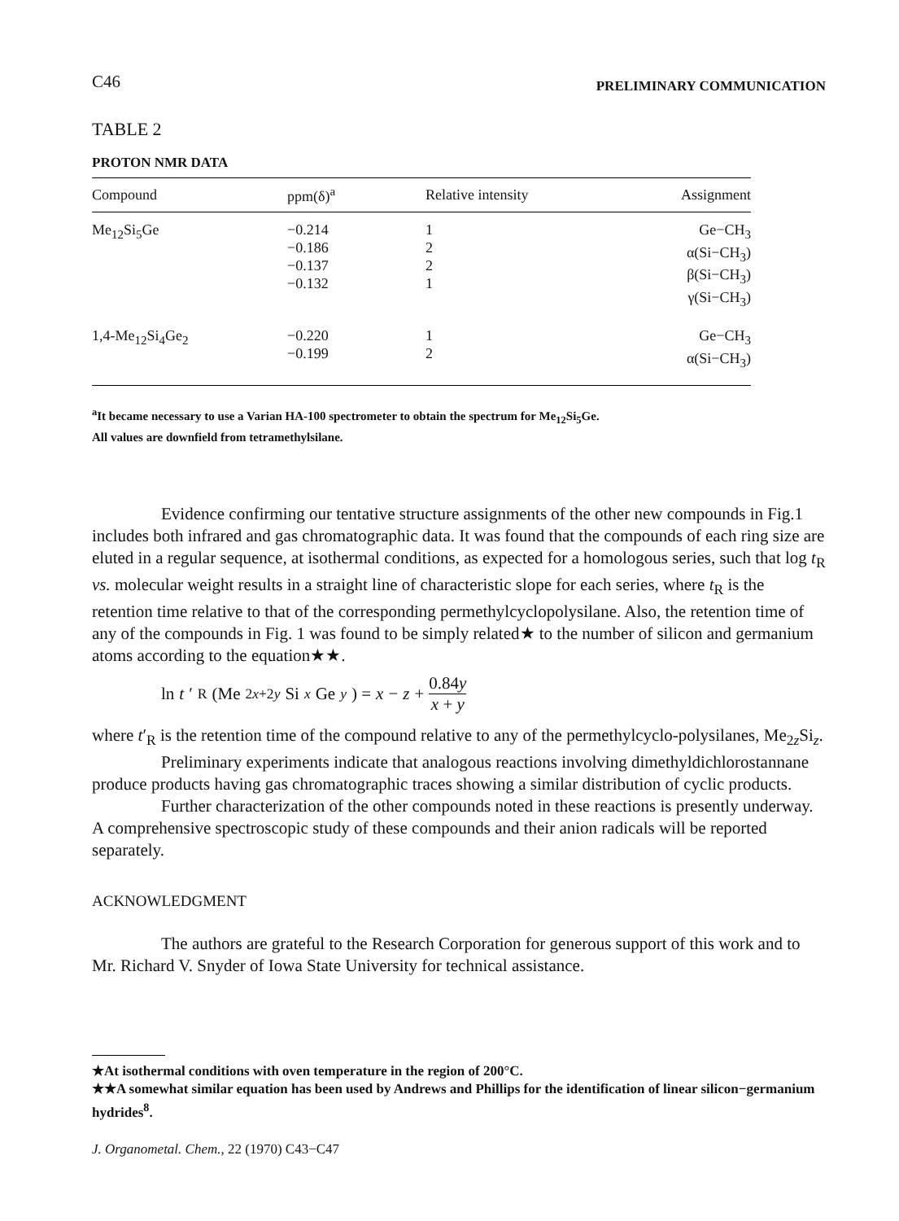C46 PRELIMINARY COMMUNICATION
TABLE 2
PROTON NMR DATA
| Compound | ppm(δ)<sup>a</sup> | Relative intensity | Assignment |
| --- | --- | --- | --- |
| Me<sub>12</sub>Si<sub>5</sub>Ge | −0.214 −0.186 −0.137 −0.132 | 1 2 2 1 | Ge−CH<sub>3</sub> α(Si−CH<sub>3</sub>) β(Si−CH<sub>3</sub>) γ(Si−CH<sub>3</sub>) |
| 1,4-Me<sub>12</sub>Si<sub>4</sub>Ge<sub>2</sub> | −0.220 −0.199 | 1 2 | Ge−CH<sub>3</sub> α(Si−CH<sub>3</sub>) |
<sup>a</sup> It became necessary to use a Varian HA-100 spectrometer to obtain the spectrum for Me<sub>12</sub>Si<sub>5</sub>Ge.
All values are downfield from tetramethylsilane.
Evidence confirming our tentative structure assignments of the other new compounds in Fig.1 includes both infrared and gas chromatographic data. It was found that the compounds of each ring size are eluted in a regular sequence, at isothermal conditions, as expected for a homologous series, such that log t<sub>R</sub> vs. molecular weight results in a straight line of characteristic slope for each series, where t<sub>R</sub> is the retention time relative to that of the corresponding permethylcyclopolysilane. Also, the retention time of any of the compounds in Fig. 1 was found to be simply related★ to the number of silicon and germanium atoms according to the equation★★.
ln t ′<sub>R</sub> (Me<sub>2x+2y</sub> Si<sub>x</sub> Ge<sub>y</sub>) = x − z + 0.84y x + y
where t′<sub>R</sub> is the retention time of the compound relative to any of the permethylcyclo-polysilanes, Me<sub>2z</sub>Si<sub>z</sub>.
Preliminary experiments indicate that analogous reactions involving dimethyldichlorostannane produce products having gas chromatographic traces showing a similar distribution of cyclic products.
Further characterization of the other compounds noted in these reactions is presently underway. A comprehensive spectroscopic study of these compounds and their anion radicals will be reported separately.
ACKNOWLEDGMENT
The authors are grateful to the Research Corporation for generous support of this work and to Mr. Richard V. Snyder of Iowa State University for technical assistance.
★At isothermal conditions with oven temperature in the region of 200°C.
★★A somewhat similar equation has been used by Andrews and Phillips for the identification of linear silicon−germanium hydrides<sup>8</sup>.
J. Organometal. Chem., 22 (1970) C43−C47